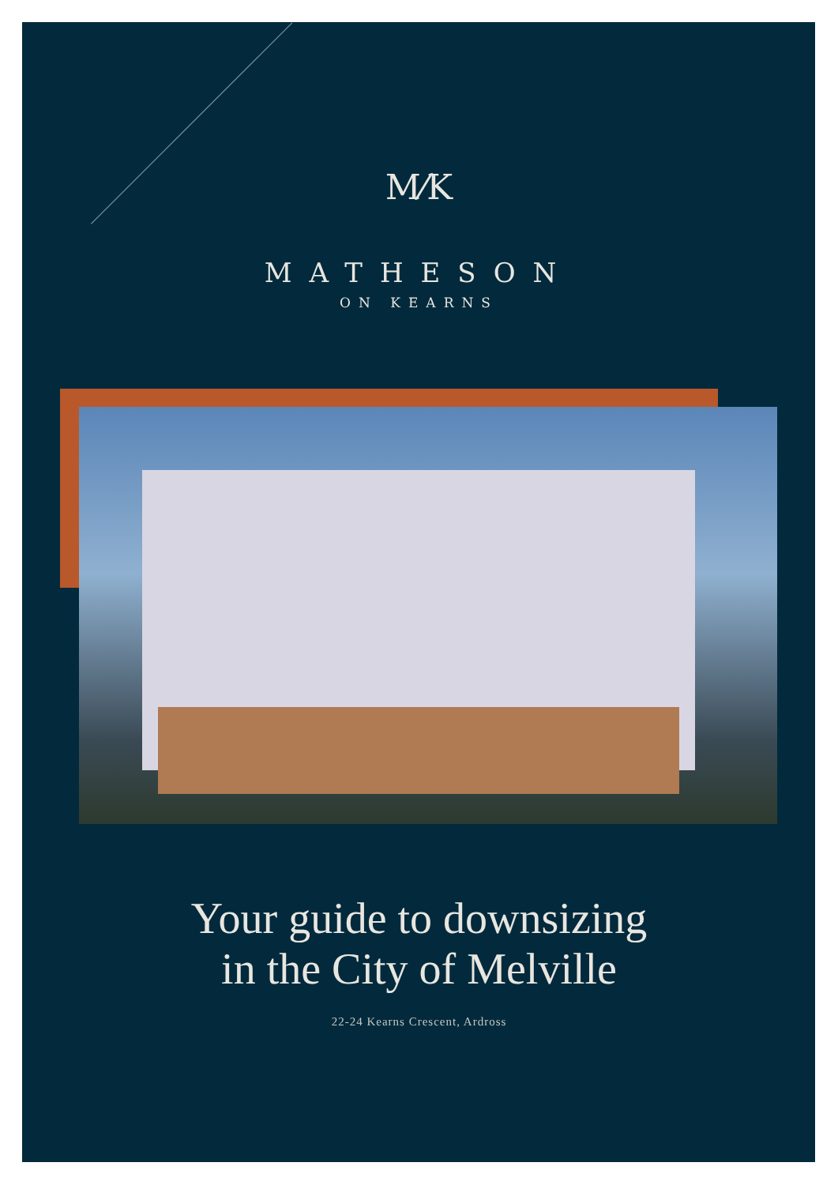M⁄K
MATHESON
ON KEARNS
Your guide to downsizing
in the City of Melville
22-24 Kearns Crescent, Ardross